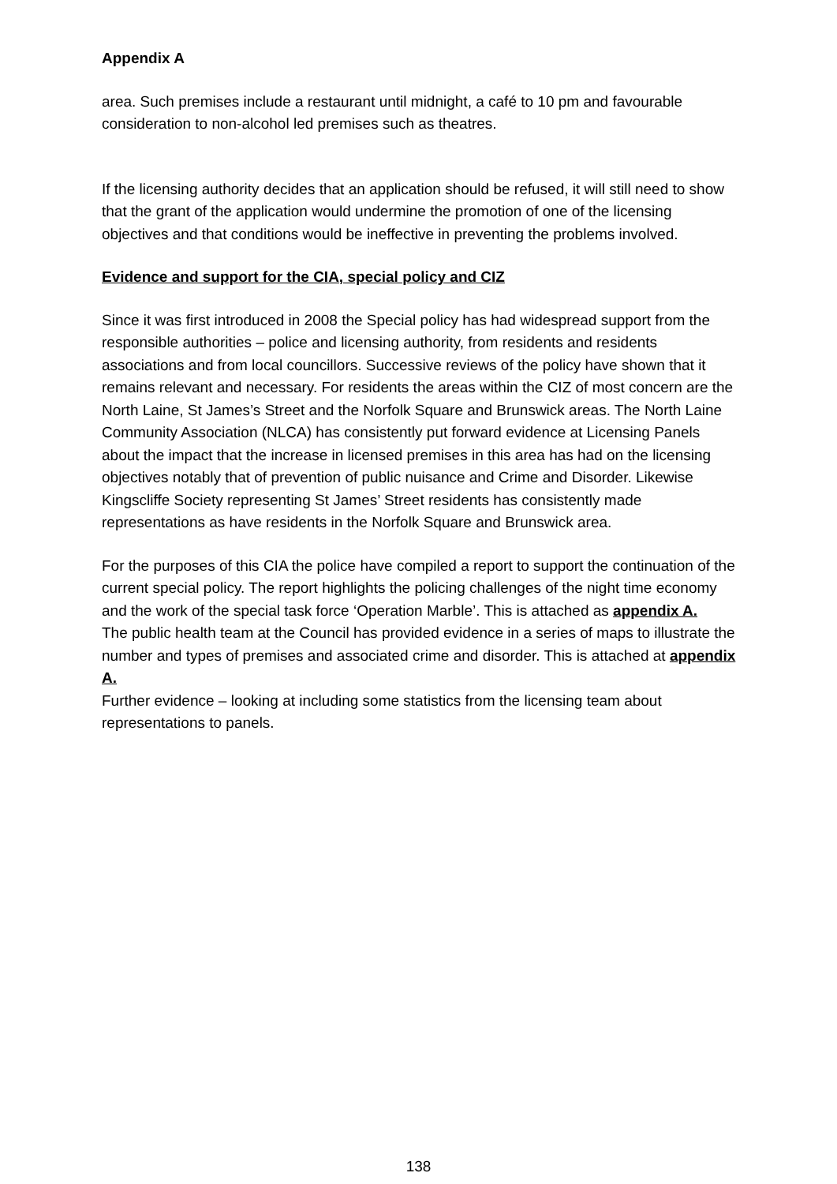Appendix A
area. Such premises include a restaurant until midnight, a café to 10 pm and favourable consideration to non-alcohol led premises such as theatres.
If the licensing authority decides that an application should be refused, it will still need to show that the grant of the application would undermine the promotion of one of the licensing objectives and that conditions would be ineffective in preventing the problems involved.
Evidence and support for the CIA, special policy and CIZ
Since it was first introduced in 2008 the Special policy has had widespread support from the responsible authorities – police and licensing authority, from residents and residents associations and from local councillors. Successive reviews of the policy have shown that it remains relevant and necessary. For residents the areas within the CIZ of most concern are the North Laine, St James’s Street and the Norfolk Square and Brunswick areas. The North Laine Community Association (NLCA) has consistently put forward evidence at Licensing Panels about the impact that the increase in licensed premises in this area has had on the licensing objectives notably that of prevention of public nuisance and Crime and Disorder. Likewise Kingscliffe Society representing St James’ Street residents has consistently made representations as have residents in the Norfolk Square and Brunswick area.
For the purposes of this CIA the police have compiled a report to support the continuation of the current special policy. The report highlights the policing challenges of the night time economy and the work of the special task force ‘Operation Marble’. This is attached as appendix A.
The public health team at the Council has provided evidence in a series of maps to illustrate the number and types of premises and associated crime and disorder. This is attached at appendix A.
Further evidence – looking at including some statistics from the licensing team about representations to panels.
138